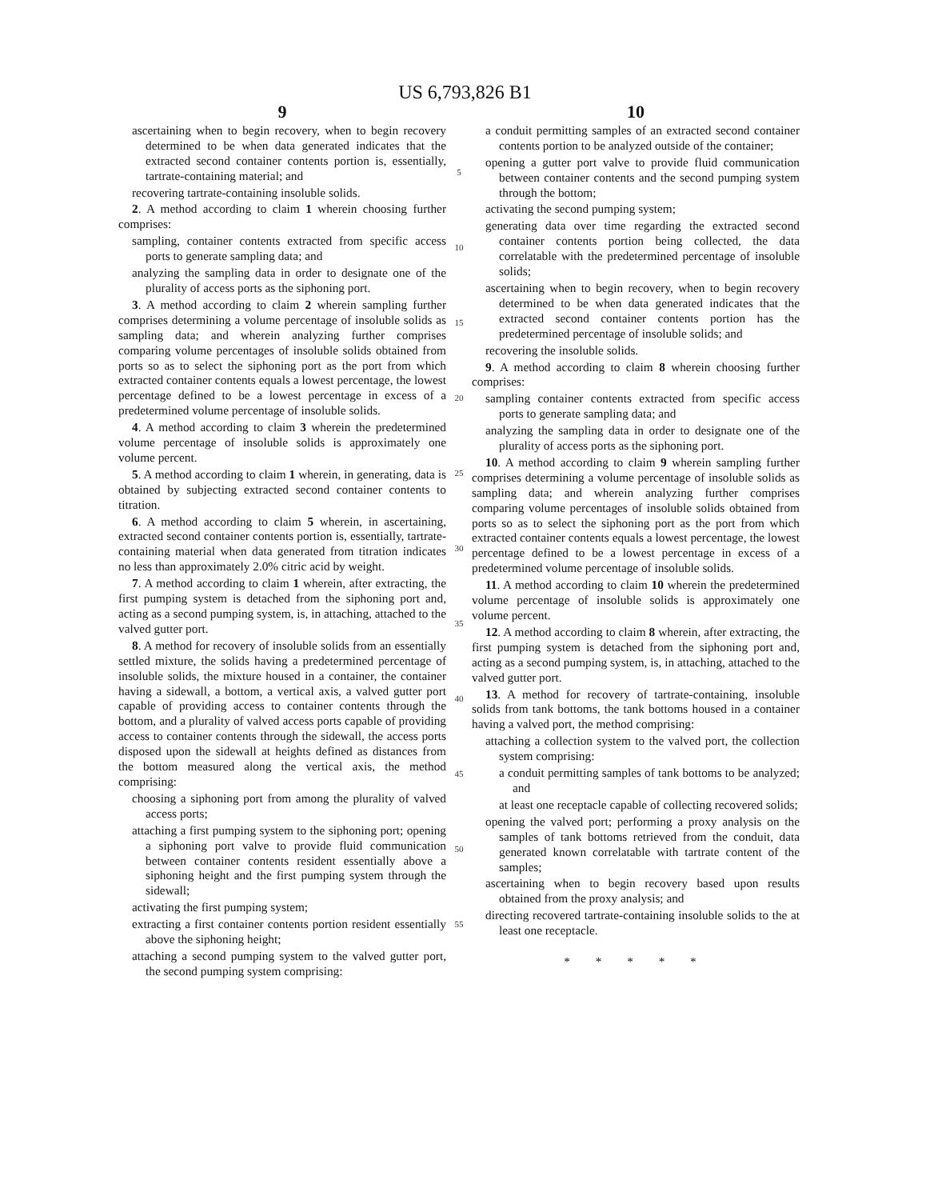US 6,793,826 B1
9
ascertaining when to begin recovery, when to begin recovery determined to be when data generated indicates that the extracted second container contents portion is, essentially, tartrate-containing material; and
recovering tartrate-containing insoluble solids.
2. A method according to claim 1 wherein choosing further comprises:
sampling, container contents extracted from specific access ports to generate sampling data; and
analyzing the sampling data in order to designate one of the plurality of access ports as the siphoning port.
3. A method according to claim 2 wherein sampling further comprises determining a volume percentage of insoluble solids as sampling data; and wherein analyzing further comprises comparing volume percentages of insoluble solids obtained from ports so as to select the siphoning port as the port from which extracted container contents equals a lowest percentage, the lowest percentage defined to be a lowest percentage in excess of a predetermined volume percentage of insoluble solids.
4. A method according to claim 3 wherein the predetermined volume percentage of insoluble solids is approximately one volume percent.
5. A method according to claim 1 wherein, in generating, data is obtained by subjecting extracted second container contents to titration.
6. A method according to claim 5 wherein, in ascertaining, extracted second container contents portion is, essentially, tartrate-containing material when data generated from titration indicates no less than approximately 2.0% citric acid by weight.
7. A method according to claim 1 wherein, after extracting, the first pumping system is detached from the siphoning port and, acting as a second pumping system, is, in attaching, attached to the valved gutter port.
8. A method for recovery of insoluble solids from an essentially settled mixture, the solids having a predetermined percentage of insoluble solids, the mixture housed in a container, the container having a sidewall, a bottom, a vertical axis, a valved gutter port capable of providing access to container contents through the bottom, and a plurality of valved access ports capable of providing access to container contents through the sidewall, the access ports disposed upon the sidewall at heights defined as distances from the bottom measured along the vertical axis, the method comprising:
choosing a siphoning port from among the plurality of valved access ports;
attaching a first pumping system to the siphoning port; opening a siphoning port valve to provide fluid communication between container contents resident essentially above a siphoning height and the first pumping system through the sidewall;
activating the first pumping system;
extracting a first container contents portion resident essentially above the siphoning height;
attaching a second pumping system to the valved gutter port, the second pumping system comprising:
5
10
15
20
25
30
35
40
45
50
55
10
a conduit permitting samples of an extracted second container contents portion to be analyzed outside of the container;
opening a gutter port valve to provide fluid communication between container contents and the second pumping system through the bottom;
activating the second pumping system;
generating data over time regarding the extracted second container contents portion being collected, the data correlatable with the predetermined percentage of insoluble solids;
ascertaining when to begin recovery, when to begin recovery determined to be when data generated indicates that the extracted second container contents portion has the predetermined percentage of insoluble solids; and
recovering the insoluble solids.
9. A method according to claim 8 wherein choosing further comprises:
sampling container contents extracted from specific access ports to generate sampling data; and
analyzing the sampling data in order to designate one of the plurality of access ports as the siphoning port.
10. A method according to claim 9 wherein sampling further comprises determining a volume percentage of insoluble solids as sampling data; and wherein analyzing further comprises comparing volume percentages of insoluble solids obtained from ports so as to select the siphoning port as the port from which extracted container contents equals a lowest percentage, the lowest percentage defined to be a lowest percentage in excess of a predetermined volume percentage of insoluble solids.
11. A method according to claim 10 wherein the predetermined volume percentage of insoluble solids is approximately one volume percent.
12. A method according to claim 8 wherein, after extracting, the first pumping system is detached from the siphoning port and, acting as a second pumping system, is, in attaching, attached to the valved gutter port.
13. A method for recovery of tartrate-containing, insoluble solids from tank bottoms, the tank bottoms housed in a container having a valved port, the method comprising:
attaching a collection system to the valved port, the collection system comprising:
a conduit permitting samples of tank bottoms to be analyzed; and
at least one receptacle capable of collecting recovered solids;
opening the valved port; performing a proxy analysis on the samples of tank bottoms retrieved from the conduit, data generated known correlatable with tartrate content of the samples;
ascertaining when to begin recovery based upon results obtained from the proxy analysis; and
directing recovered tartrate-containing insoluble solids to the at least one receptacle.
* * * * *